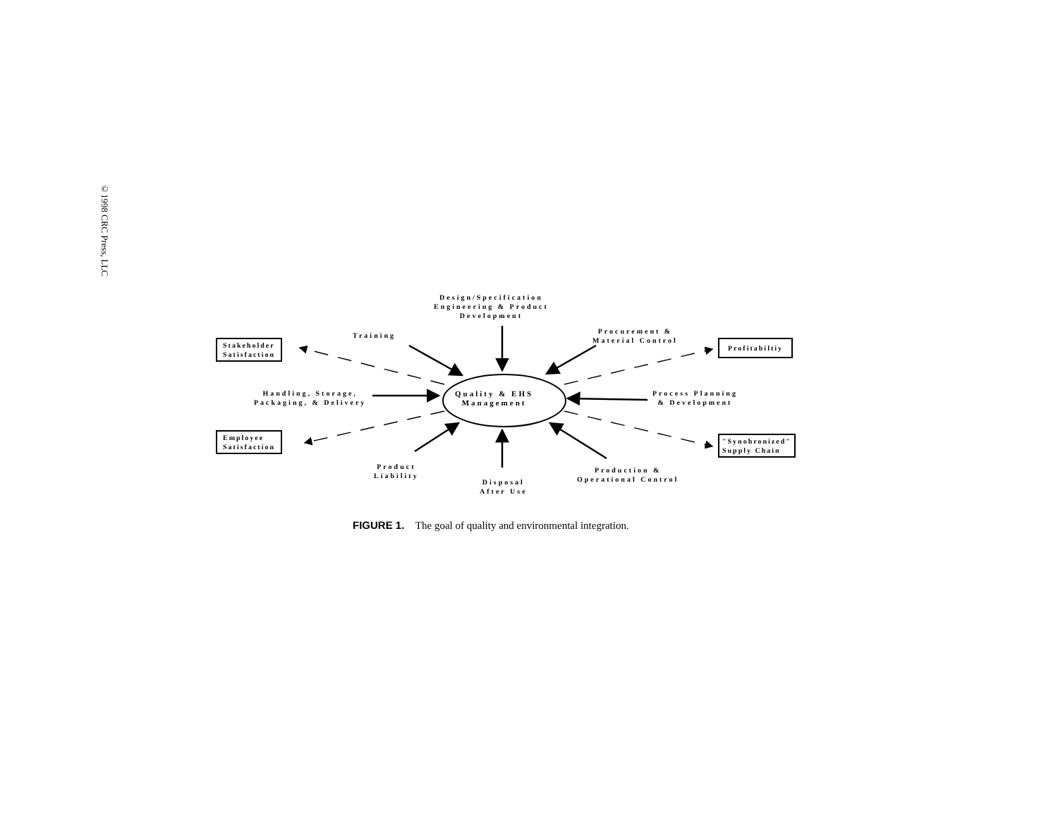©1998 CRC Press, LLC
Design/Specification
Engineering & Product
Development
Training
Procurement &
Material Control
Stakeholder
Satisfaction
Profitabiltiy
Quality & EHS
Management
Handling, Storage,
Packaging, & Delivery
Process Planning
& Development
Employee
Satisfaction
"Synohronized"
Supply Chain
Product
Liability
Disposal
After Use
Production &
Operational Control
FIGURE 1. The goal of quality and environmental integration.